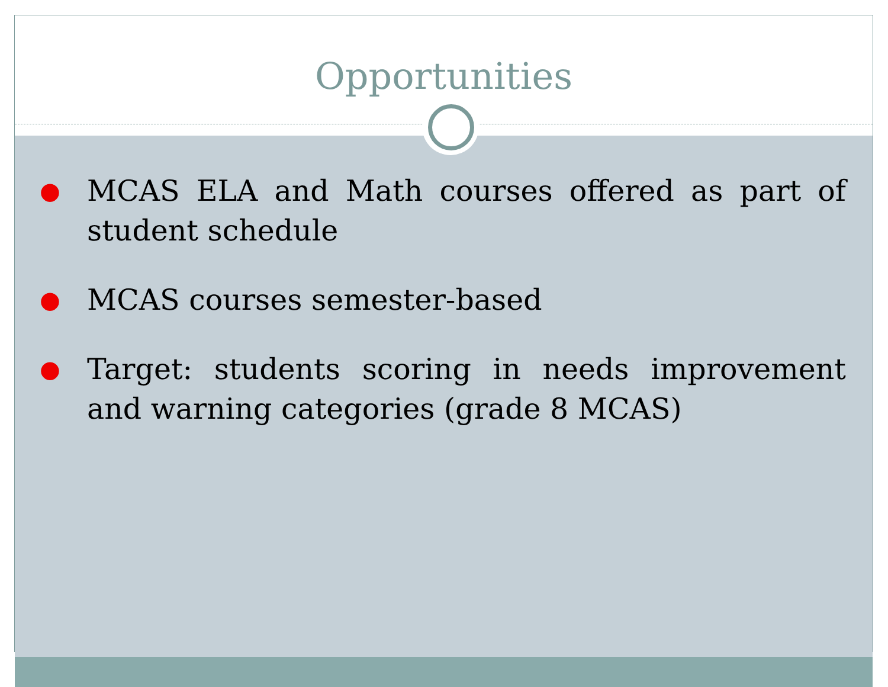Opportunities
● MCAS ELA and Math courses offered as part of student schedule
● MCAS courses semester-based
● Target: students scoring in needs improvement and warning categories (grade 8 MCAS)